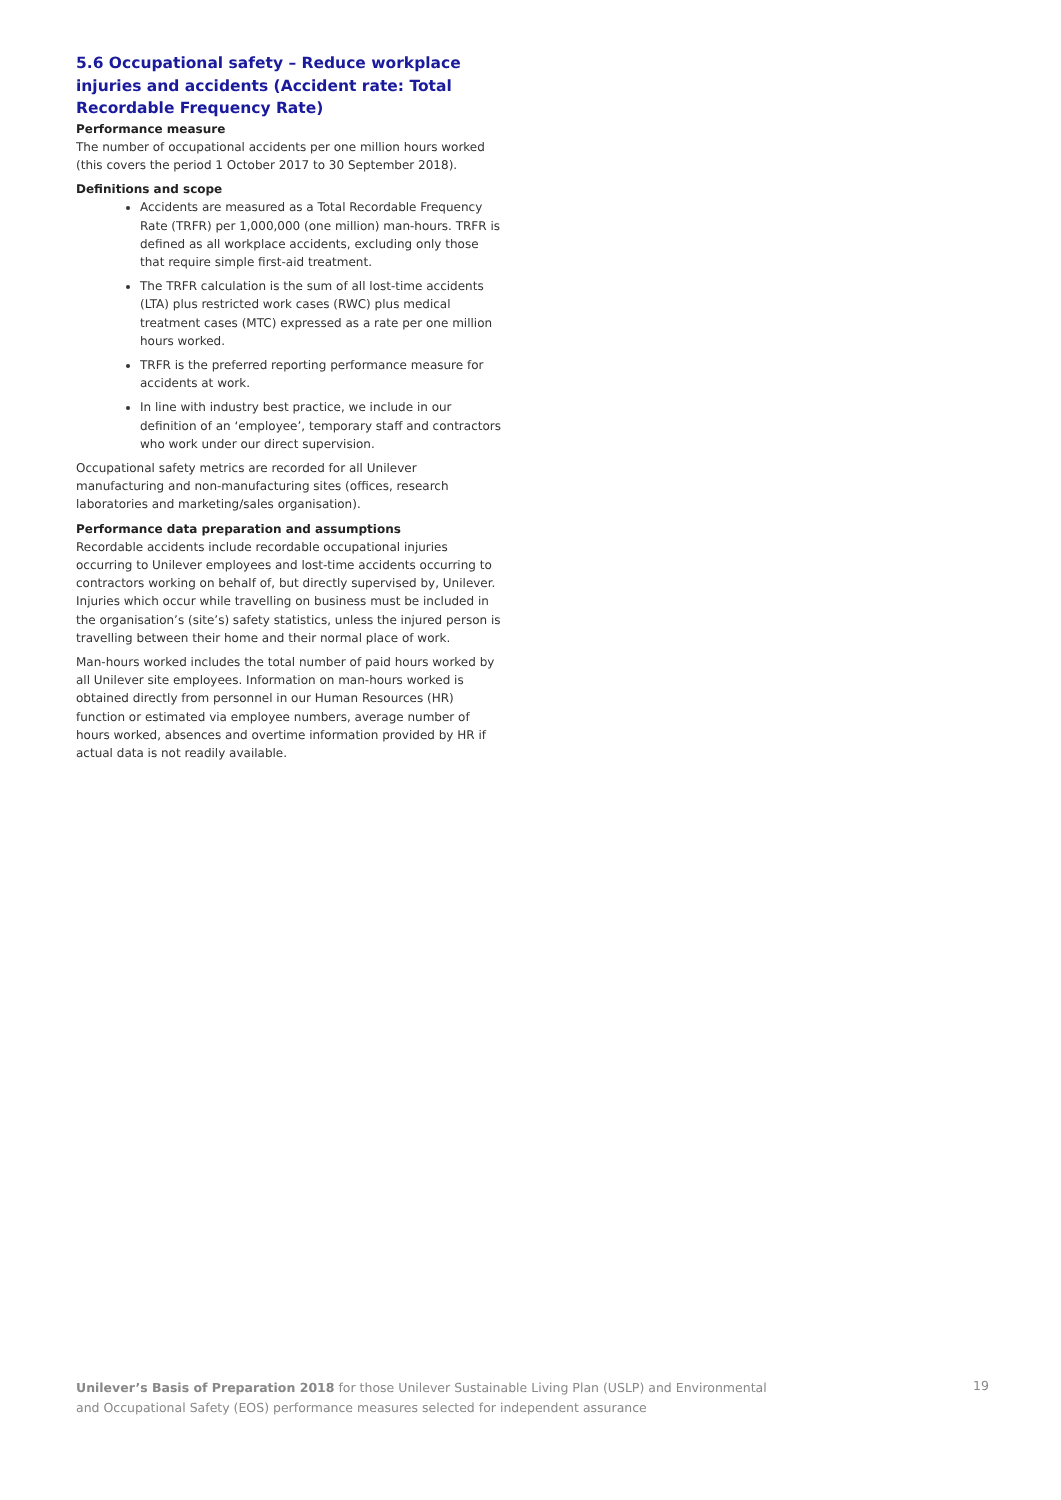5.6 Occupational safety – Reduce workplace injuries and accidents (Accident rate: Total Recordable Frequency Rate)
Performance measure
The number of occupational accidents per one million hours worked (this covers the period 1 October 2017 to 30 September 2018).
Definitions and scope
Accidents are measured as a Total Recordable Frequency Rate (TRFR) per 1,000,000 (one million) man-hours. TRFR is defined as all workplace accidents, excluding only those that require simple first-aid treatment.
The TRFR calculation is the sum of all lost-time accidents (LTA) plus restricted work cases (RWC) plus medical treatment cases (MTC) expressed as a rate per one million hours worked.
TRFR is the preferred reporting performance measure for accidents at work.
In line with industry best practice, we include in our definition of an ‘employee’, temporary staff and contractors who work under our direct supervision.
Occupational safety metrics are recorded for all Unilever manufacturing and non-manufacturing sites (offices, research laboratories and marketing/sales organisation).
Performance data preparation and assumptions
Recordable accidents include recordable occupational injuries occurring to Unilever employees and lost-time accidents occurring to contractors working on behalf of, but directly supervised by, Unilever. Injuries which occur while travelling on business must be included in the organisation’s (site’s) safety statistics, unless the injured person is travelling between their home and their normal place of work.
Man-hours worked includes the total number of paid hours worked by all Unilever site employees. Information on man-hours worked is obtained directly from personnel in our Human Resources (HR) function or estimated via employee numbers, average number of hours worked, absences and overtime information provided by HR if actual data is not readily available.
Unilever’s Basis of Preparation 2018 for those Unilever Sustainable Living Plan (USLP) and Environmental
and Occupational Safety (EOS) performance measures selected for independent assurance
19